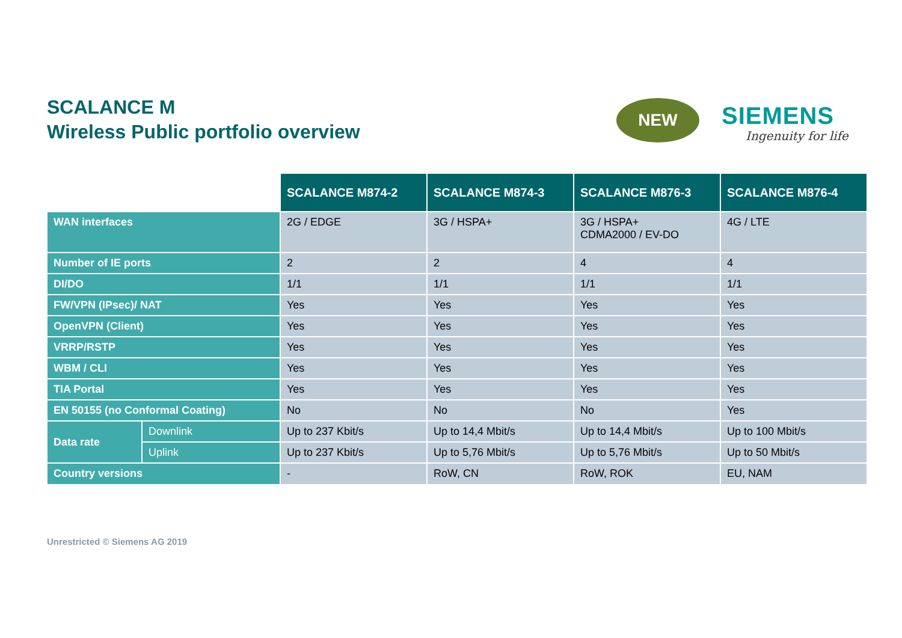SCALANCE M
Wireless Public portfolio overview
NEW SIEMENS
Ingenuity for life
| | | SCALANCE M874-2 | SCALANCE M874-3 | SCALANCE M876-3 | SCALANCE M876-4 |
| --- | --- | --- | --- | --- | --- |
| WAN interfaces | | 2G / EDGE | 3G / HSPA+ | 3G / HSPA+ CDMA2000 / EV-DO | 4G / LTE |
| Number of IE ports | | 2 | 2 | 4 | 4 |
| DI/DO | | 1/1 | 1/1 | 1/1 | 1/1 |
| FW/VPN (IPsec)/ NAT | | Yes | Yes | Yes | Yes |
| OpenVPN (Client) | | Yes | Yes | Yes | Yes |
| VRRP/RSTP | | Yes | Yes | Yes | Yes |
| WBM / CLI | | Yes | Yes | Yes | Yes |
| TIA Portal | | Yes | Yes | Yes | Yes |
| EN 50155 (no Conformal Coating) | | No | No | No | Yes |
| Data rate | Downlink | Up to 237 Kbit/s | Up to 14,4 Mbit/s | Up to 14,4 Mbit/s | Up to 100 Mbit/s |
| | Uplink | Up to 237 Kbit/s | Up to 5,76 Mbit/s | Up to 5,76 Mbit/s | Up to 50 Mbit/s |
| Country versions | | - | RoW, CN | RoW, ROK | EU, NAM |
Unrestricted © Siemens AG 2019